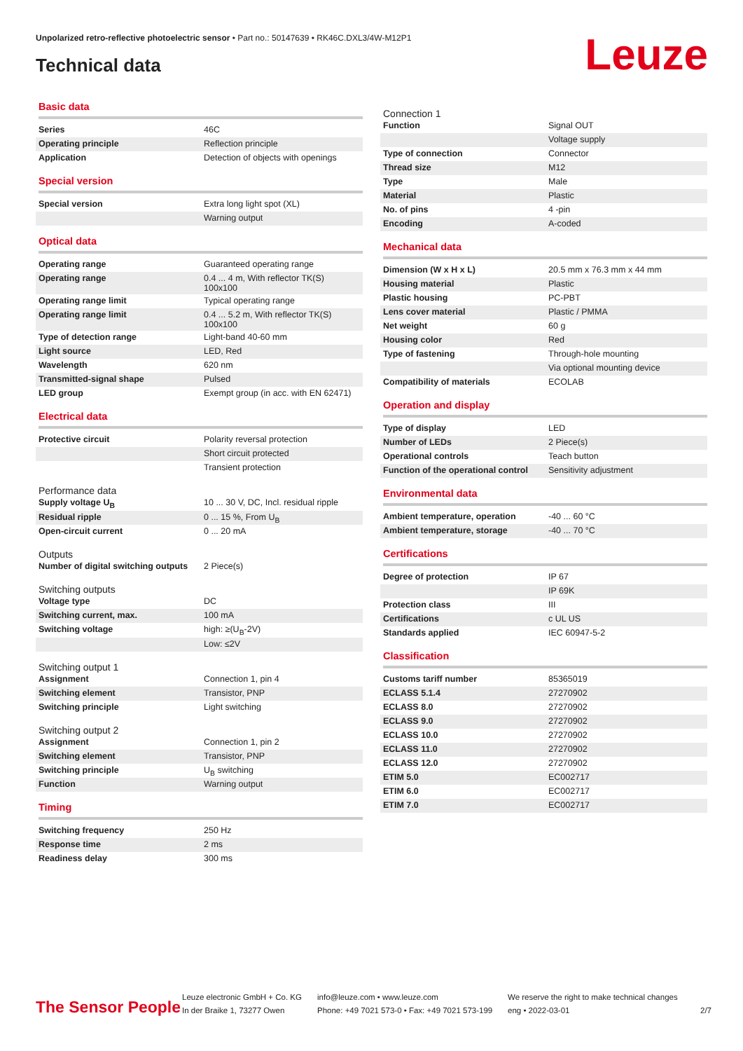Unpolarized retro-reflective photoelectric sensor • Part no.: 50147639 • RK46C.DXL3/4W-M12P1
Technical data Leuze
Basic data
| Series | 46C |
| Operating principle | Reflection principle |
| Application | Detection of objects with openings |
Special version
| Special version | Extra long light spot (XL) |
| | Warning output |
Optical data
| Operating range | Guaranteed operating range |
| Operating range | 0.4 ... 4 m, With reflector TK(S) 100x100 |
| Operating range limit | Typical operating range |
| Operating range limit | 0.4 ... 5.2 m, With reflector TK(S) 100x100 |
| Type of detection range | Light-band 40-60 mm |
| Light source | LED, Red |
| Wavelength | 620 nm |
| Transmitted-signal shape | Pulsed |
| LED group | Exempt group (in acc. with EN 62471) |
Electrical data
| Protective circuit | Polarity reversal protection |
| | Short circuit protected |
| | Transient protection |
Performance data
| Supply voltage U<sub>B</sub> | 10 ... 30 V, DC, Incl. residual ripple |
| Residual ripple | 0 ... 15 %, From U<sub>B</sub> |
| Open-circuit current | 0 ... 20 mA |
Outputs
| Number of digital switching outputs | 2 Piece(s) |
Switching outputs
| Voltage type | DC |
| Switching current, max. | 100 mA |
| Switching voltage | high: ≥(U<sub>B</sub>-2V) |
| | Low: ≤2V |
Switching output 1
| Assignment | Connection 1, pin 4 |
| Switching element | Transistor, PNP |
| Switching principle | Light switching |
Switching output 2
| Assignment | Connection 1, pin 2 |
| Switching element | Transistor, PNP |
| Switching principle | U<sub>B</sub> switching |
| Function | Warning output |
Timing
| Switching frequency | 250 Hz |
| Response time | 2 ms |
| Readiness delay | 300 ms |
Connection 1
| Function | Signal OUT |
| | Voltage supply |
| Type of connection | Connector |
| Thread size | M12 |
| Type | Male |
| Material | Plastic |
| No. of pins | 4 -pin |
| Encoding | A-coded |
Mechanical data
| Dimension (W x H x L) | 20.5 mm x 76.3 mm x 44 mm |
| Housing material | Plastic |
| Plastic housing | PC-PBT |
| Lens cover material | Plastic / PMMA |
| Net weight | 60 g |
| Housing color | Red |
| Type of fastening | Through-hole mounting |
| | Via optional mounting device |
| Compatibility of materials | ECOLAB |
Operation and display
| Type of display | LED |
| Number of LEDs | 2 Piece(s) |
| Operational controls | Teach button |
| Function of the operational control | Sensitivity adjustment |
Environmental data
| Ambient temperature, operation | -40 ... 60 °C |
| Ambient temperature, storage | -40 ... 70 °C |
Certifications
| Degree of protection | IP 67 |
| | IP 69K |
| Protection class | III |
| Certifications | c UL US |
| Standards applied | IEC 60947-5-2 |
Classification
| Customs tariff number | 85365019 |
| ECLASS 5.1.4 | 27270902 |
| ECLASS 8.0 | 27270902 |
| ECLASS 9.0 | 27270902 |
| ECLASS 10.0 | 27270902 |
| ECLASS 11.0 | 27270902 |
| ECLASS 12.0 | 27270902 |
| ETIM 5.0 | EC002717 |
| ETIM 6.0 | EC002717 |
| ETIM 7.0 | EC002717 |
The Sensor People
Leuze electronic GmbH + Co. KG
In der Braike 1, 73277 Owen
info@leuze.com • www.leuze.com
Phone: +49 7021 573-0 • Fax: +49 7021 573-199
We reserve the right to make technical changes
eng • 2022-03-01
2/7